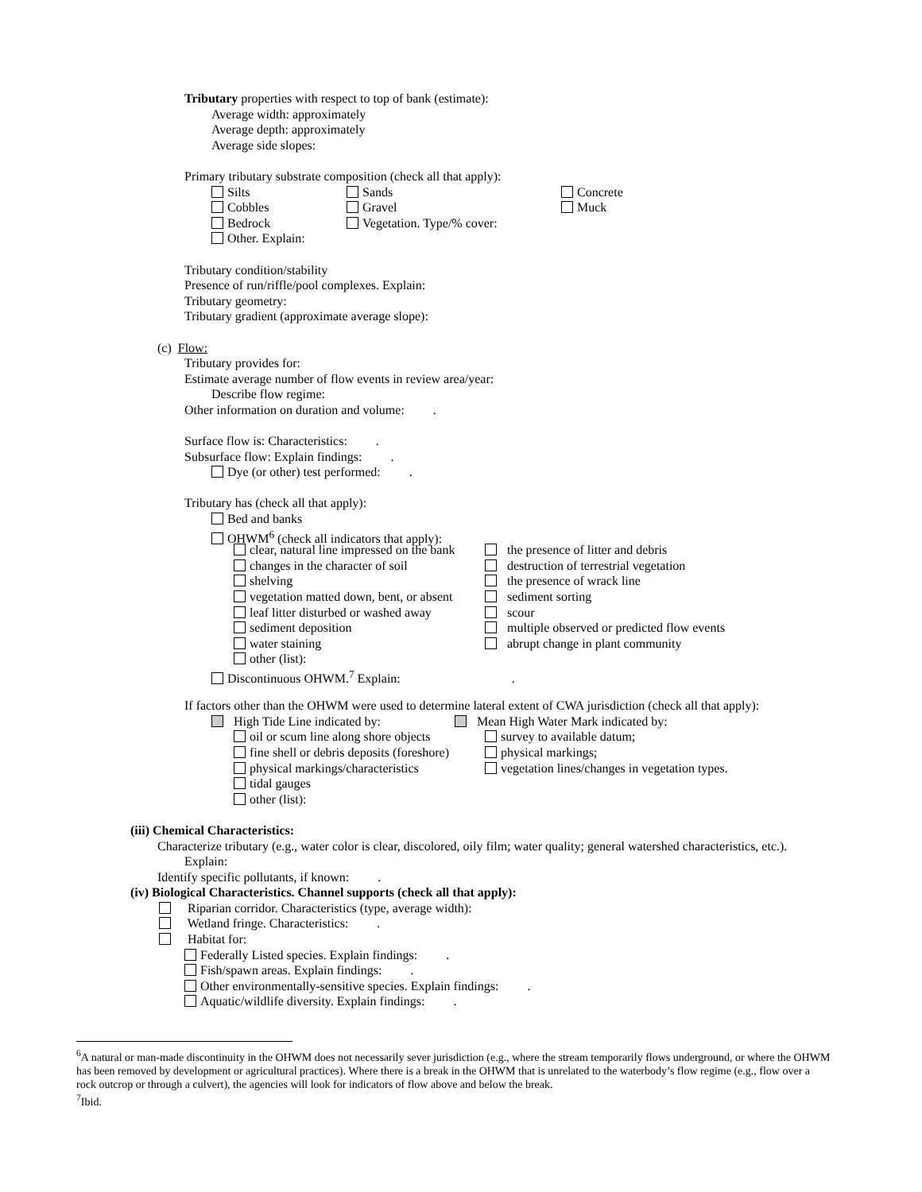Tributary properties with respect to top of bank (estimate):
Average width: approximately
Average depth: approximately
Average side slopes:
Primary tributary substrate composition (check all that apply):
Silts Sands Concrete
Cobbles Gravel Muck
Bedrock Vegetation. Type/% cover:
Other. Explain:
Tributary condition/stability
Presence of run/riffle/pool complexes. Explain:
Tributary geometry:
Tributary gradient (approximate average slope):
(c) Flow:
Tributary provides for:
Estimate average number of flow events in review area/year:
Describe flow regime:
Other information on duration and volume: .
Surface flow is: Characteristics: .
Subsurface flow: Explain findings: .
Dye (or other) test performed: .
Tributary has (check all that apply):
Bed and banks
OHWM<sup>6</sup> (check all indicators that apply):
clear, natural line impressed on the bank the presence of litter and debris
changes in the character of soil destruction of terrestrial vegetation
shelving the presence of wrack line
vegetation matted down, bent, or absent sediment sorting
leaf litter disturbed or washed away scour
sediment deposition multiple observed or predicted flow events
water staining abrupt change in plant community
other (list):
Discontinuous OHWM.<sup>7</sup> Explain: .
If factors other than the OHWM were used to determine lateral extent of CWA jurisdiction (check all that apply):
High Tide Line indicated by: Mean High Water Mark indicated by:
oil or scum line along shore objects survey to available datum;
fine shell or debris deposits (foreshore) physical markings;
physical markings/characteristics vegetation lines/changes in vegetation types.
tidal gauges
other (list):
(iii) Chemical Characteristics:
Characterize tributary (e.g., water color is clear, discolored, oily film; water quality; general watershed characteristics, etc.).
Explain:
Identify specific pollutants, if known: .
(iv) Biological Characteristics. Channel supports (check all that apply):
Riparian corridor. Characteristics (type, average width):
Wetland fringe. Characteristics: .
Habitat for:
Federally Listed species. Explain findings: .
Fish/spawn areas. Explain findings: .
Other environmentally-sensitive species. Explain findings: .
Aquatic/wildlife diversity. Explain findings: .
<sup>6</sup> A natural or man-made discontinuity in the OHWM does not necessarily sever jurisdiction (e.g., where the stream temporarily flows underground, or where the OHWM has been removed by development or agricultural practices). Where there is a break in the OHWM that is unrelated to the waterbody’s flow regime (e.g., flow over a rock outcrop or through a culvert), the agencies will look for indicators of flow above and below the break.
<sup>7</sup> Ibid.